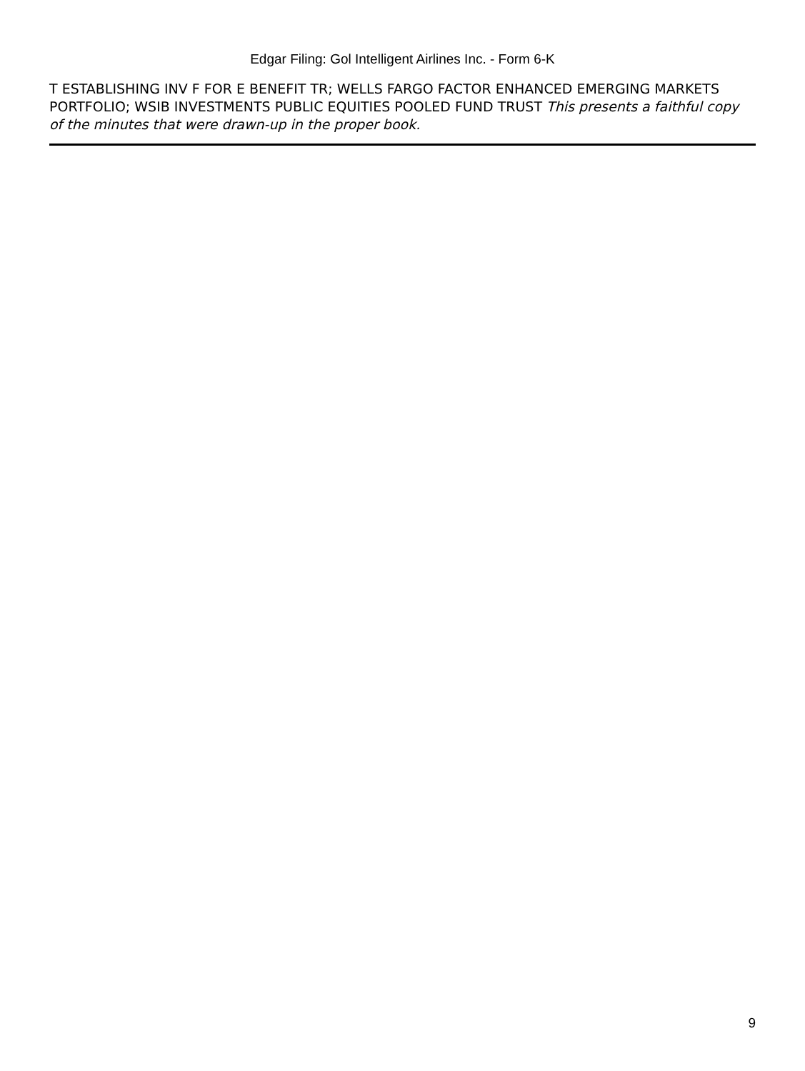Edgar Filing: Gol Intelligent Airlines Inc. - Form 6-K
T ESTABLISHING INV F FOR E BENEFIT TR; WELLS FARGO FACTOR ENHANCED EMERGING MARKETS PORTFOLIO; WSIB INVESTMENTS PUBLIC EQUITIES POOLED FUND TRUST This presents a faithful copy of the minutes that were drawn-up in the proper book.
9